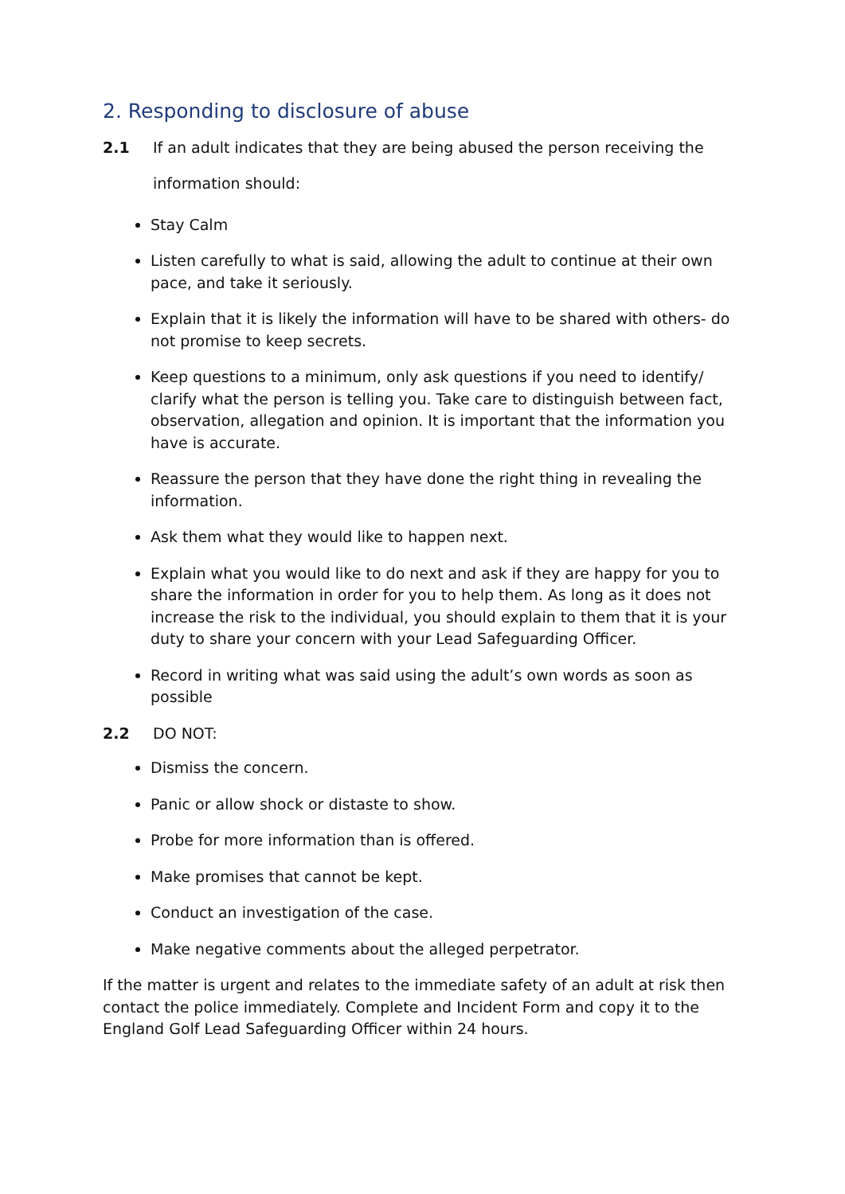2. Responding to disclosure of abuse
2.1 If an adult indicates that they are being abused the person receiving the
information should:
Stay Calm
Listen carefully to what is said, allowing the adult to continue at their own pace, and take it seriously.
Explain that it is likely the information will have to be shared with others- do not promise to keep secrets.
Keep questions to a minimum, only ask questions if you need to identify/ clarify what the person is telling you. Take care to distinguish between fact, observation, allegation and opinion. It is important that the information you have is accurate.
Reassure the person that they have done the right thing in revealing the information.
Ask them what they would like to happen next.
Explain what you would like to do next and ask if they are happy for you to share the information in order for you to help them. As long as it does not increase the risk to the individual, you should explain to them that it is your duty to share your concern with your Lead Safeguarding Officer.
Record in writing what was said using the adult’s own words as soon as possible
2.2 DO NOT:
Dismiss the concern.
Panic or allow shock or distaste to show.
Probe for more information than is offered.
Make promises that cannot be kept.
Conduct an investigation of the case.
Make negative comments about the alleged perpetrator.
If the matter is urgent and relates to the immediate safety of an adult at risk then contact the police immediately. Complete and Incident Form and copy it to the England Golf Lead Safeguarding Officer within 24 hours.